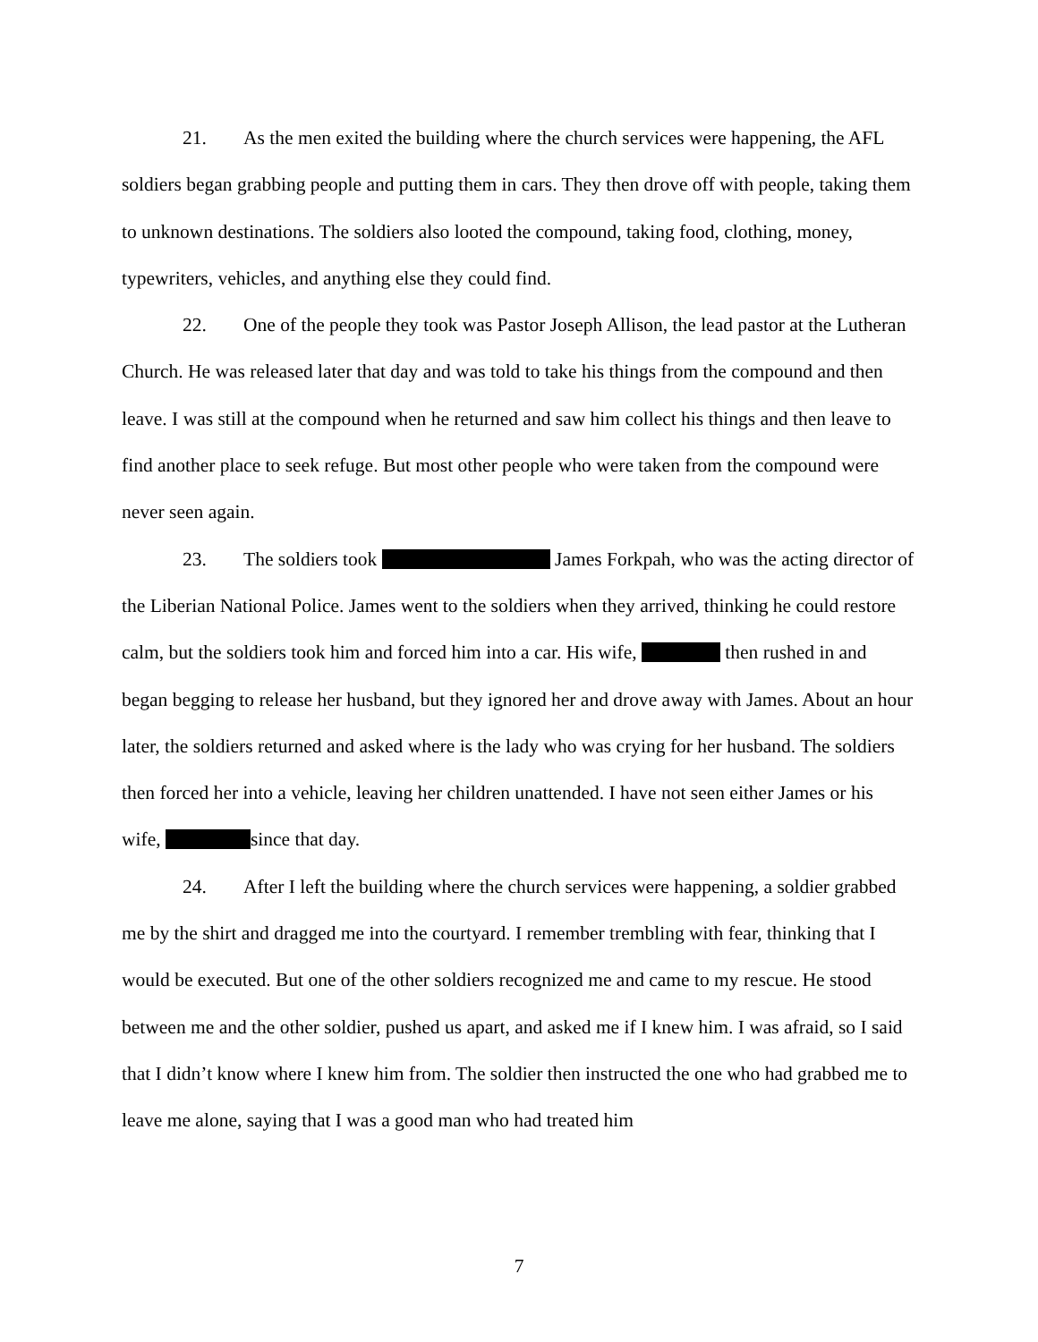21. As the men exited the building where the church services were happening, the AFL soldiers began grabbing people and putting them in cars. They then drove off with people, taking them to unknown destinations. The soldiers also looted the compound, taking food, clothing, money, typewriters, vehicles, and anything else they could find.
22. One of the people they took was Pastor Joseph Allison, the lead pastor at the Lutheran Church. He was released later that day and was told to take his things from the compound and then leave. I was still at the compound when he returned and saw him collect his things and then leave to find another place to seek refuge. But most other people who were taken from the compound were never seen again.
23. The soldiers took James Forkpah, who was the acting director of the Liberian National Police. James went to the soldiers when they arrived, thinking he could restore calm, but the soldiers took him and forced him into a car. His wife, then rushed in and began begging to release her husband, but they ignored her and drove away with James. About an hour later, the soldiers returned and asked where is the lady who was crying for her husband. The soldiers then forced her into a vehicle, leaving her children unattended. I have not seen either James or his wife, since that day.
24. After I left the building where the church services were happening, a soldier grabbed me by the shirt and dragged me into the courtyard. I remember trembling with fear, thinking that I would be executed. But one of the other soldiers recognized me and came to my rescue. He stood between me and the other soldier, pushed us apart, and asked me if I knew him. I was afraid, so I said that I didn’t know where I knew him from. The soldier then instructed the one who had grabbed me to leave me alone, saying that I was a good man who had treated him
7